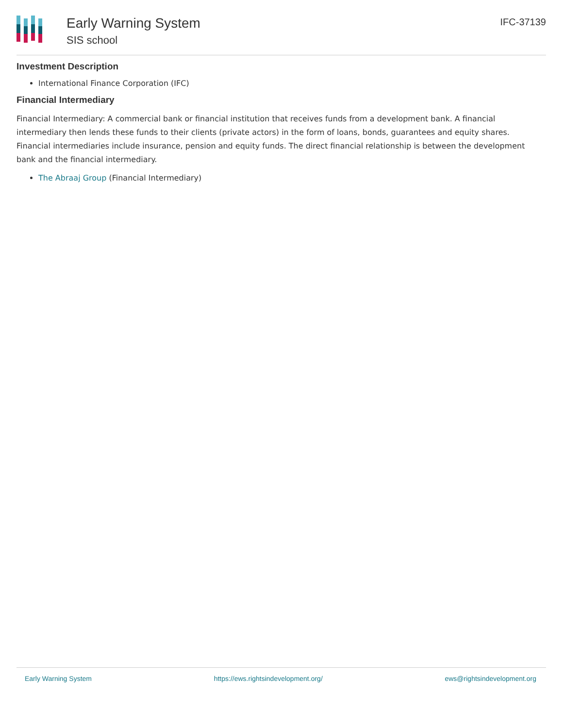Early Warning System
SIS school
IFC-37139
Investment Description
International Finance Corporation (IFC)
Financial Intermediary
Financial Intermediary: A commercial bank or financial institution that receives funds from a development bank. A financial intermediary then lends these funds to their clients (private actors) in the form of loans, bonds, guarantees and equity shares. Financial intermediaries include insurance, pension and equity funds. The direct financial relationship is between the development bank and the financial intermediary.
The Abraaj Group (Financial Intermediary)
Early Warning System https://ews.rightsindevelopment.org/ ews@rightsindevelopment.org